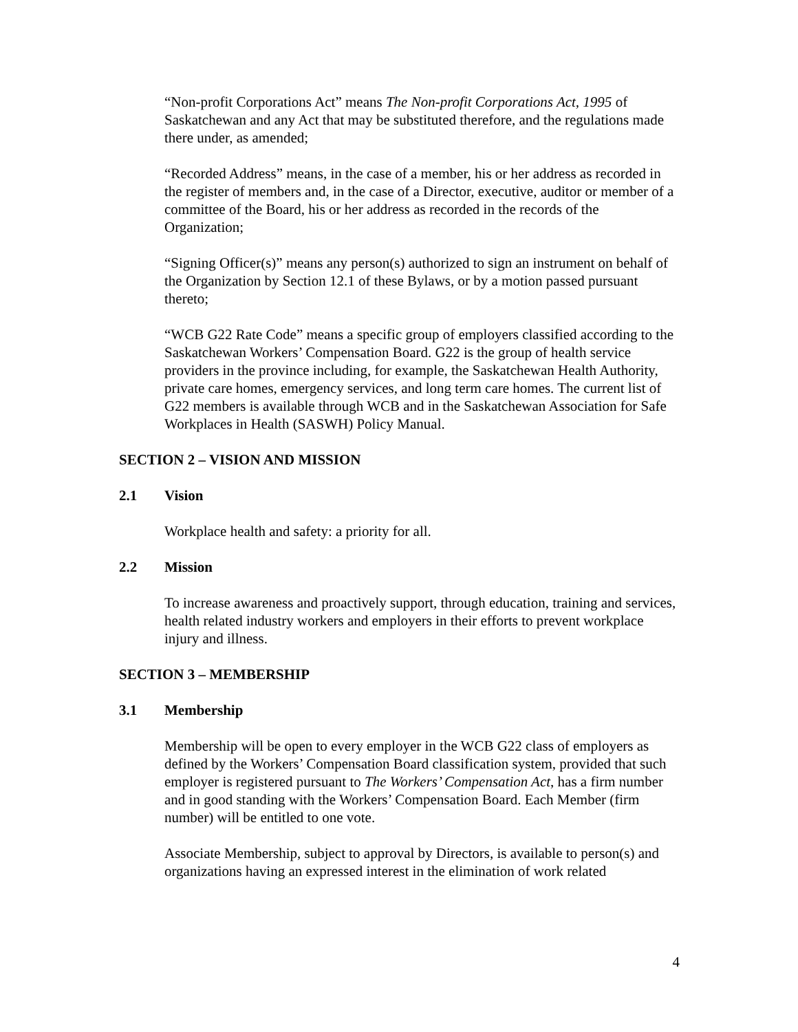“Non-profit Corporations Act” means The Non-profit Corporations Act, 1995 of Saskatchewan and any Act that may be substituted therefore, and the regulations made there under, as amended;
“Recorded Address” means, in the case of a member, his or her address as recorded in the register of members and, in the case of a Director, executive, auditor or member of a committee of the Board, his or her address as recorded in the records of the Organization;
“Signing Officer(s)” means any person(s) authorized to sign an instrument on behalf of the Organization by Section 12.1 of these Bylaws, or by a motion passed pursuant thereto;
“WCB G22 Rate Code” means a specific group of employers classified according to the Saskatchewan Workers’ Compensation Board. G22 is the group of health service providers in the province including, for example, the Saskatchewan Health Authority, private care homes, emergency services, and long term care homes. The current list of G22 members is available through WCB and in the Saskatchewan Association for Safe Workplaces in Health (SASWH) Policy Manual.
SECTION 2 – VISION AND MISSION
2.1 Vision
Workplace health and safety: a priority for all.
2.2 Mission
To increase awareness and proactively support, through education, training and services, health related industry workers and employers in their efforts to prevent workplace injury and illness.
SECTION 3 – MEMBERSHIP
3.1 Membership
Membership will be open to every employer in the WCB G22 class of employers as defined by the Workers’ Compensation Board classification system, provided that such employer is registered pursuant to The Workers’ Compensation Act, has a firm number and in good standing with the Workers’ Compensation Board. Each Member (firm number) will be entitled to one vote.
Associate Membership, subject to approval by Directors, is available to person(s) and organizations having an expressed interest in the elimination of work related
4